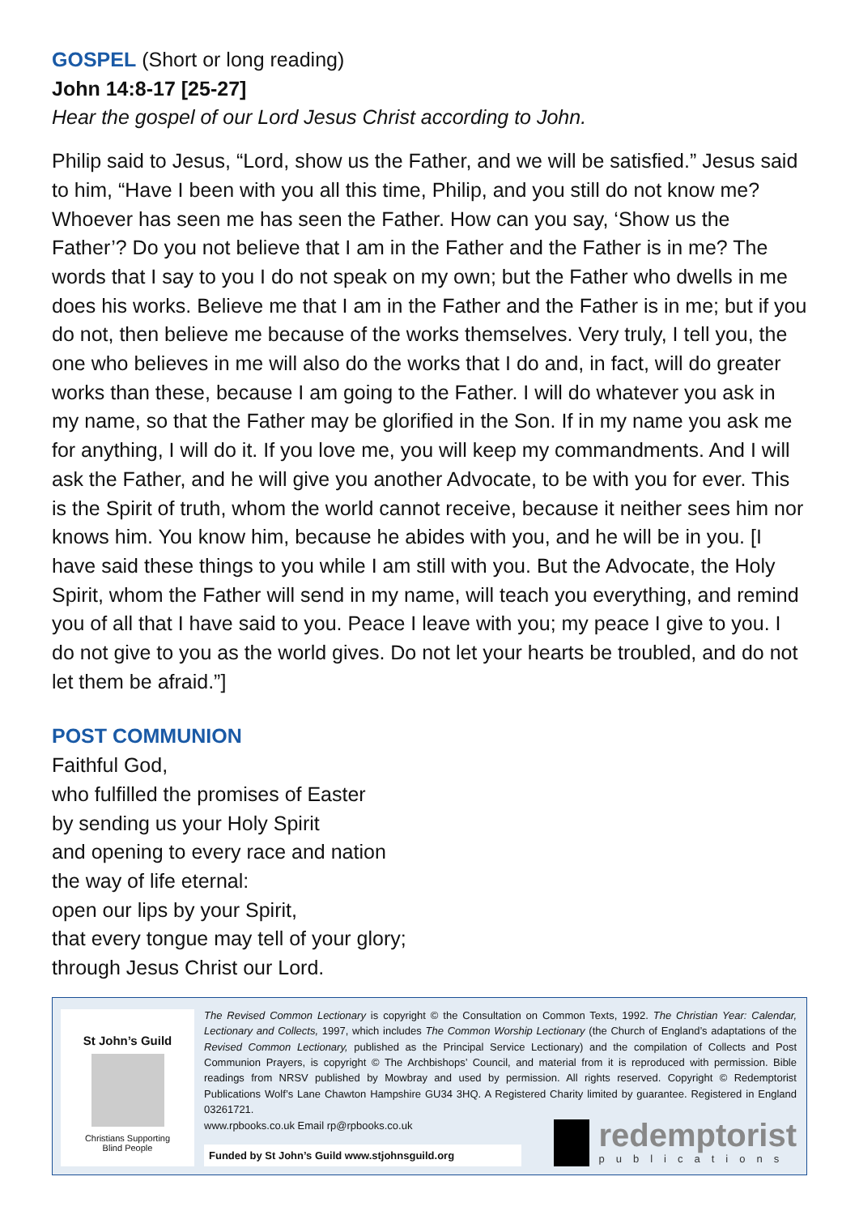GOSPEL (Short or long reading)
John 14:8-17 [25-27]
Hear the gospel of our Lord Jesus Christ according to John.
Philip said to Jesus, “Lord, show us the Father, and we will be satisfied.” Jesus said to him, “Have I been with you all this time, Philip, and you still do not know me? Whoever has seen me has seen the Father. How can you say, ‘Show us the Father’? Do you not believe that I am in the Father and the Father is in me? The words that I say to you I do not speak on my own; but the Father who dwells in me does his works. Believe me that I am in the Father and the Father is in me; but if you do not, then believe me because of the works themselves. Very truly, I tell you, the one who believes in me will also do the works that I do and, in fact, will do greater works than these, because I am going to the Father. I will do whatever you ask in my name, so that the Father may be glorified in the Son. If in my name you ask me for anything, I will do it. If you love me, you will keep my commandments. And I will ask the Father, and he will give you another Advocate, to be with you for ever. This is the Spirit of truth, whom the world cannot receive, because it neither sees him nor knows him. You know him, because he abides with you, and he will be in you. [I have said these things to you while I am still with you. But the Advocate, the Holy Spirit, whom the Father will send in my name, will teach you everything, and remind you of all that I have said to you. Peace I leave with you; my peace I give to you. I do not give to you as the world gives. Do not let your hearts be troubled, and do not let them be afraid.”]
POST COMMUNION
Faithful God,
who fulfilled the promises of Easter
by sending us your Holy Spirit
and opening to every race and nation
the way of life eternal:
open our lips by your Spirit,
that every tongue may tell of your glory;
through Jesus Christ our Lord.
St John’s Guild
Christians Supporting
Blind People
The Revised Common Lectionary is copyright © the Consultation on Common Texts, 1992. The Christian Year: Calendar, Lectionary and Collects, 1997, which includes The Common Worship Lectionary (the Church of England’s adaptations of the Revised Common Lectionary, published as the Principal Service Lectionary) and the compilation of Collects and Post Communion Prayers, is copyright © The Archbishops’ Council, and material from it is reproduced with permission. Bible readings from NRSV published by Mowbray and used by permission. All rights reserved. Copyright © Redemptorist Publications Wolf’s Lane Chawton Hampshire GU34 3HQ. A Registered Charity limited by guarantee. Registered in England 03261721.
www.rpbooks.co.uk Email rp@rpbooks.co.uk
Funded by St John’s Guild www.stjohnsguild.org
redemptorist
publications